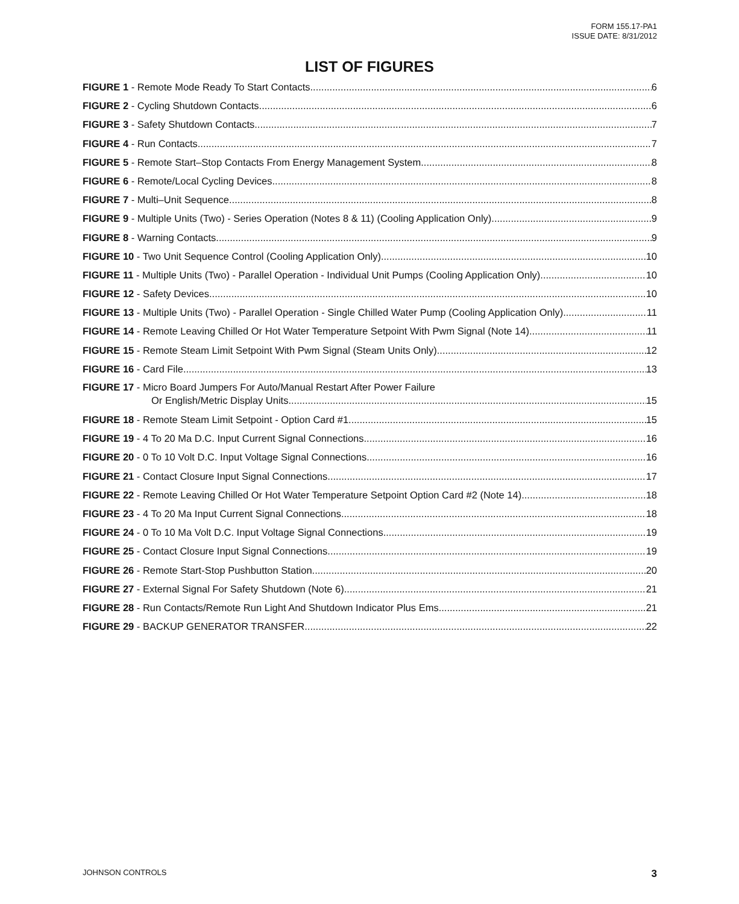FORM 155.17-PA1
ISSUE DATE: 8/31/2012
LIST OF FIGURES
FIGURE 1 - Remote Mode Ready To Start Contacts 6
FIGURE 2 - Cycling Shutdown Contacts 6
FIGURE 3 - Safety Shutdown Contacts 7
FIGURE 4 - Run Contacts 7
FIGURE 5 - Remote Start–Stop Contacts From Energy Management System 8
FIGURE 6 - Remote/Local Cycling Devices 8
FIGURE 7 - Multi–Unit Sequence 8
FIGURE 9 - Multiple Units (Two) - Series Operation (Notes 8 & 11) (Cooling Application Only) 9
FIGURE 8 - Warning Contacts 9
FIGURE 10 - Two Unit Sequence Control (Cooling Application Only) 10
FIGURE 11 - Multiple Units (Two) - Parallel Operation - Individual Unit Pumps (Cooling Application Only) 10
FIGURE 12 - Safety Devices 10
FIGURE 13 - Multiple Units (Two) - Parallel Operation - Single Chilled Water Pump (Cooling Application Only) 11
FIGURE 14 - Remote Leaving Chilled Or Hot Water Temperature Setpoint With Pwm Signal (Note 14) 11
FIGURE 15 - Remote Steam Limit Setpoint With Pwm Signal (Steam Units Only) 12
FIGURE 16 - Card File 13
FIGURE 17 - Micro Board Jumpers For Auto/Manual Restart After Power Failure
Or English/Metric Display Units 15
FIGURE 18 - Remote Steam Limit Setpoint - Option Card #1 15
FIGURE 19 - 4 To 20 Ma D.C. Input Current Signal Connections 16
FIGURE 20 - 0 To 10 Volt D.C. Input Voltage Signal Connections 16
FIGURE 21 - Contact Closure Input Signal Connections 17
FIGURE 22 - Remote Leaving Chilled Or Hot Water Temperature Setpoint Option Card #2 (Note 14) 18
FIGURE 23 - 4 To 20 Ma Input Current Signal Connections 18
FIGURE 24 - 0 To 10 Ma Volt D.C. Input Voltage Signal Connections 19
FIGURE 25 - Contact Closure Input Signal Connections 19
FIGURE 26 - Remote Start-Stop Pushbutton Station 20
FIGURE 27 - External Signal For Safety Shutdown (Note 6) 21
FIGURE 28 - Run Contacts/Remote Run Light And Shutdown Indicator Plus Ems 21
FIGURE 29 - BACKUP GENERATOR TRANSFER 22
JOHNSON CONTROLS 3